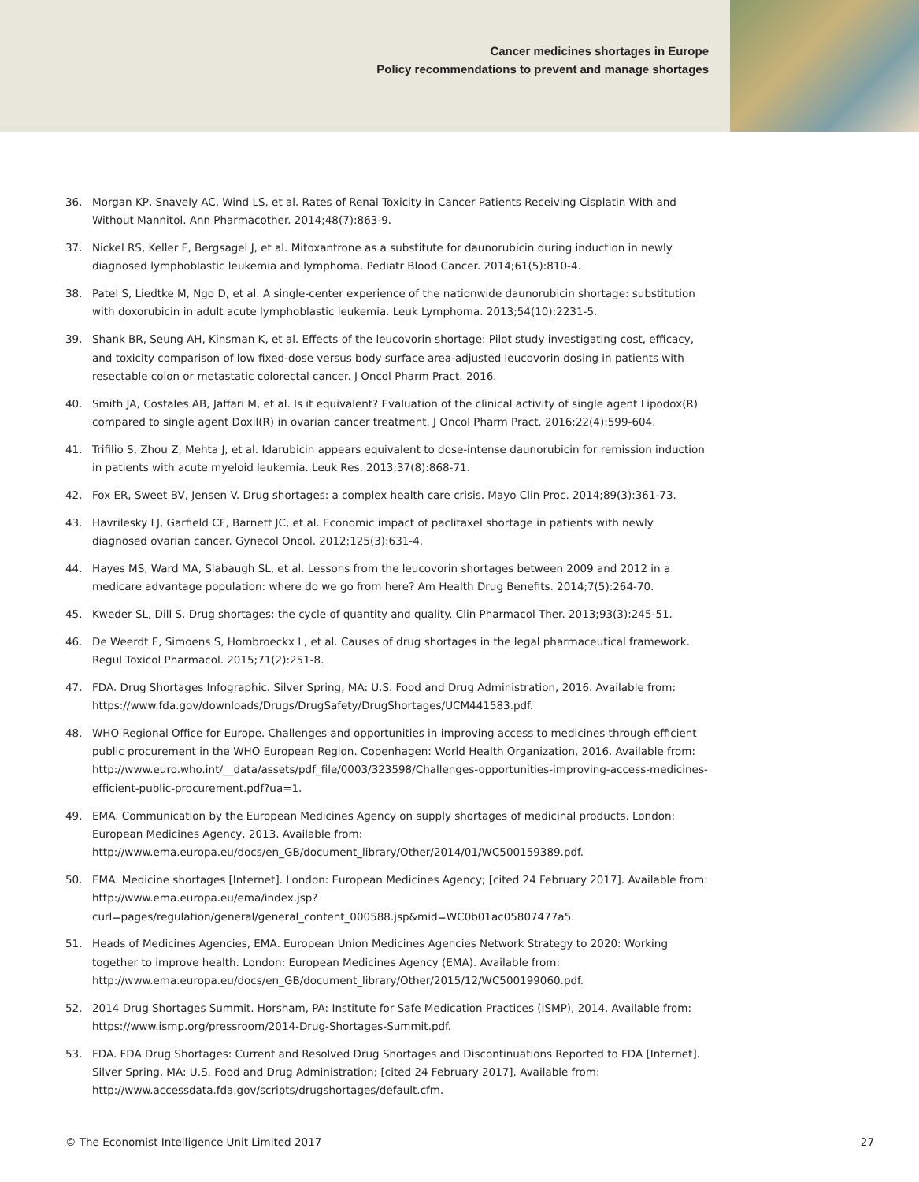Cancer medicines shortages in Europe
Policy recommendations to prevent and manage shortages
36. Morgan KP, Snavely AC, Wind LS, et al. Rates of Renal Toxicity in Cancer Patients Receiving Cisplatin With and Without Mannitol. Ann Pharmacother. 2014;48(7):863-9.
37. Nickel RS, Keller F, Bergsagel J, et al. Mitoxantrone as a substitute for daunorubicin during induction in newly diagnosed lymphoblastic leukemia and lymphoma. Pediatr Blood Cancer. 2014;61(5):810-4.
38. Patel S, Liedtke M, Ngo D, et al. A single-center experience of the nationwide daunorubicin shortage: substitution with doxorubicin in adult acute lymphoblastic leukemia. Leuk Lymphoma. 2013;54(10):2231-5.
39. Shank BR, Seung AH, Kinsman K, et al. Effects of the leucovorin shortage: Pilot study investigating cost, efficacy, and toxicity comparison of low fixed-dose versus body surface area-adjusted leucovorin dosing in patients with resectable colon or metastatic colorectal cancer. J Oncol Pharm Pract. 2016.
40. Smith JA, Costales AB, Jaffari M, et al. Is it equivalent? Evaluation of the clinical activity of single agent Lipodox(R) compared to single agent Doxil(R) in ovarian cancer treatment. J Oncol Pharm Pract. 2016;22(4):599-604.
41. Trifilio S, Zhou Z, Mehta J, et al. Idarubicin appears equivalent to dose-intense daunorubicin for remission induction in patients with acute myeloid leukemia. Leuk Res. 2013;37(8):868-71.
42. Fox ER, Sweet BV, Jensen V. Drug shortages: a complex health care crisis. Mayo Clin Proc. 2014;89(3):361-73.
43. Havrilesky LJ, Garfield CF, Barnett JC, et al. Economic impact of paclitaxel shortage in patients with newly diagnosed ovarian cancer. Gynecol Oncol. 2012;125(3):631-4.
44. Hayes MS, Ward MA, Slabaugh SL, et al. Lessons from the leucovorin shortages between 2009 and 2012 in a medicare advantage population: where do we go from here? Am Health Drug Benefits. 2014;7(5):264-70.
45. Kweder SL, Dill S. Drug shortages: the cycle of quantity and quality. Clin Pharmacol Ther. 2013;93(3):245-51.
46. De Weerdt E, Simoens S, Hombroeckx L, et al. Causes of drug shortages in the legal pharmaceutical framework. Regul Toxicol Pharmacol. 2015;71(2):251-8.
47. FDA. Drug Shortages Infographic. Silver Spring, MA: U.S. Food and Drug Administration, 2016. Available from: https://www.fda.gov/downloads/Drugs/DrugSafety/DrugShortages/UCM441583.pdf.
48. WHO Regional Office for Europe. Challenges and opportunities in improving access to medicines through efficient public procurement in the WHO European Region. Copenhagen: World Health Organization, 2016. Available from: http://www.euro.who.int/__data/assets/pdf_file/0003/323598/Challenges-opportunities-improving-access-medicines-efficient-public-procurement.pdf?ua=1.
49. EMA. Communication by the European Medicines Agency on supply shortages of medicinal products. London: European Medicines Agency, 2013. Available from: http://www.ema.europa.eu/docs/en_GB/document_library/Other/2014/01/WC500159389.pdf.
50. EMA. Medicine shortages [Internet]. London: European Medicines Agency; [cited 24 February 2017]. Available from: http://www.ema.europa.eu/ema/index.jsp?curl=pages/regulation/general/general_content_000588.jsp&mid=WC0b01ac05807477a5.
51. Heads of Medicines Agencies, EMA. European Union Medicines Agencies Network Strategy to 2020: Working together to improve health. London: European Medicines Agency (EMA). Available from: http://www.ema.europa.eu/docs/en_GB/document_library/Other/2015/12/WC500199060.pdf.
52. 2014 Drug Shortages Summit. Horsham, PA: Institute for Safe Medication Practices (ISMP), 2014. Available from: https://www.ismp.org/pressroom/2014-Drug-Shortages-Summit.pdf.
53. FDA. FDA Drug Shortages: Current and Resolved Drug Shortages and Discontinuations Reported to FDA [Internet]. Silver Spring, MA: U.S. Food and Drug Administration; [cited 24 February 2017]. Available from: http://www.accessdata.fda.gov/scripts/drugshortages/default.cfm.
© The Economist Intelligence Unit Limited 2017 27